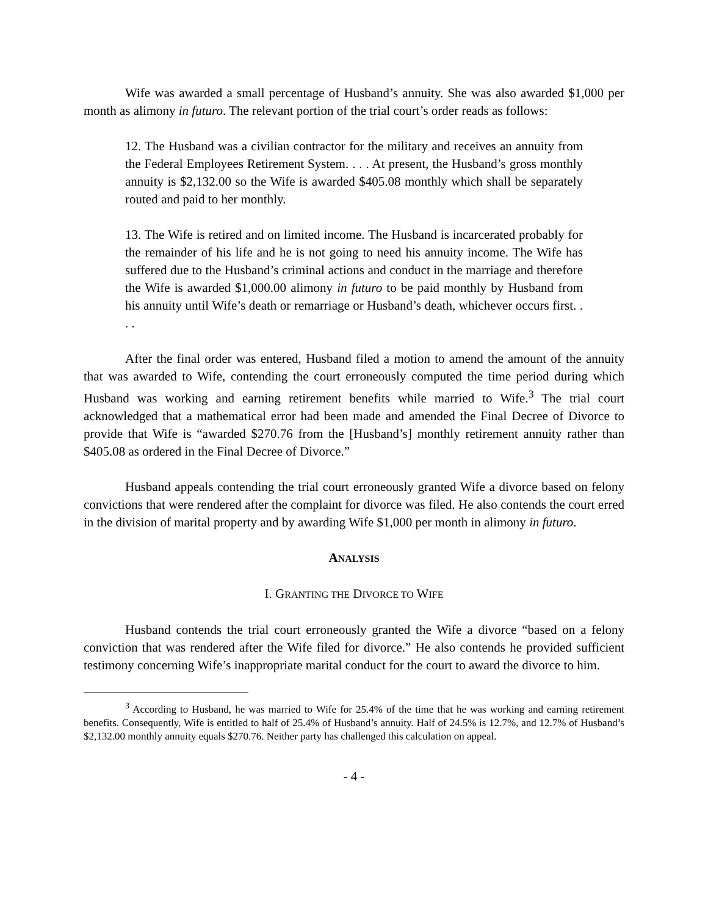Wife was awarded a small percentage of Husband’s annuity. She was also awarded $1,000 per month as alimony in futuro. The relevant portion of the trial court’s order reads as follows:
12. The Husband was a civilian contractor for the military and receives an annuity from the Federal Employees Retirement System. . . . At present, the Husband’s gross monthly annuity is $2,132.00 so the Wife is awarded $405.08 monthly which shall be separately routed and paid to her monthly.
13. The Wife is retired and on limited income. The Husband is incarcerated probably for the remainder of his life and he is not going to need his annuity income. The Wife has suffered due to the Husband’s criminal actions and conduct in the marriage and therefore the Wife is awarded $1,000.00 alimony in futuro to be paid monthly by Husband from his annuity until Wife’s death or remarriage or Husband’s death, whichever occurs first. . . .
After the final order was entered, Husband filed a motion to amend the amount of the annuity that was awarded to Wife, contending the court erroneously computed the time period during which Husband was working and earning retirement benefits while married to Wife.<sup>3</sup> The trial court acknowledged that a mathematical error had been made and amended the Final Decree of Divorce to provide that Wife is “awarded $270.76 from the [Husband’s] monthly retirement annuity rather than $405.08 as ordered in the Final Decree of Divorce.”
Husband appeals contending the trial court erroneously granted Wife a divorce based on felony convictions that were rendered after the complaint for divorce was filed. He also contends the court erred in the division of marital property and by awarding Wife $1,000 per month in alimony in futuro.
ANALYSIS
I. GRANTING THE DIVORCE TO WIFE
Husband contends the trial court erroneously granted the Wife a divorce “based on a felony conviction that was rendered after the Wife filed for divorce.” He also contends he provided sufficient testimony concerning Wife’s inappropriate marital conduct for the court to award the divorce to him.
<sup>3</sup> According to Husband, he was married to Wife for 25.4% of the time that he was working and earning retirement benefits. Consequently, Wife is entitled to half of 25.4% of Husband’s annuity. Half of 24.5% is 12.7%, and 12.7% of Husband’s $2,132.00 monthly annuity equals $270.76. Neither party has challenged this calculation on appeal.
- 4 -